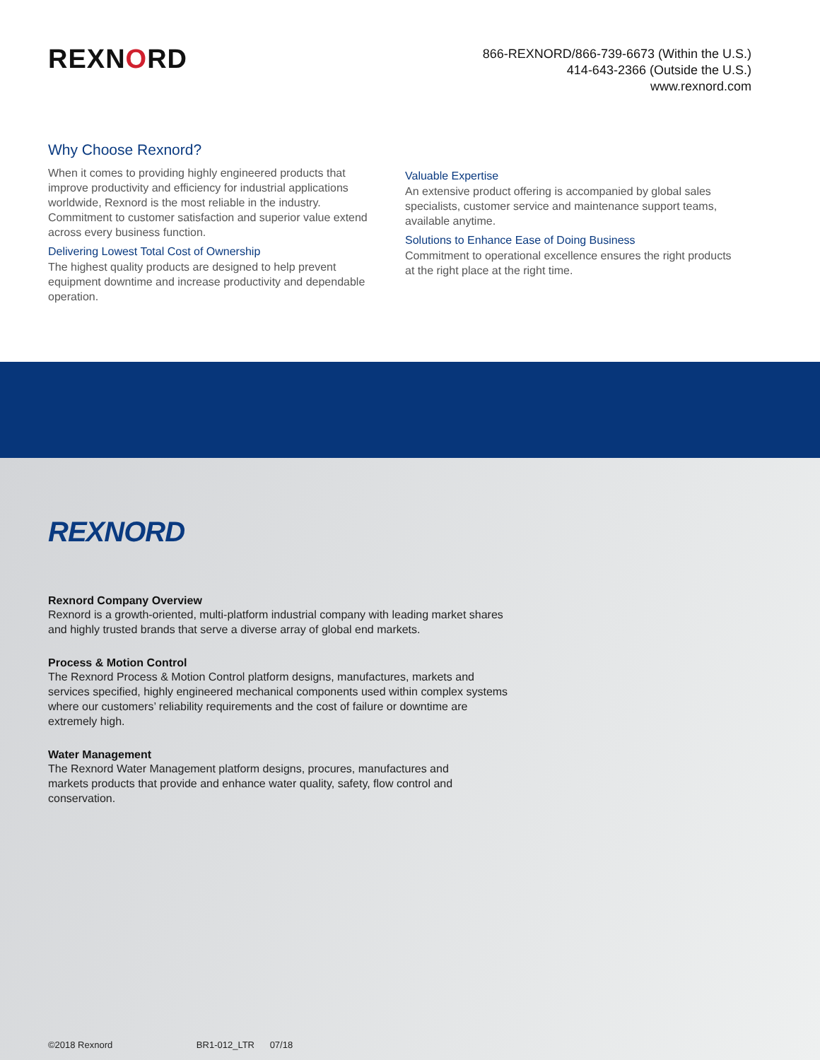REXNORD
866-REXNORD/866-739-6673 (Within the U.S.)
414-643-2366 (Outside the U.S.)
www.rexnord.com
Why Choose Rexnord?
When it comes to providing highly engineered products that improve productivity and efficiency for industrial applications worldwide, Rexnord is the most reliable in the industry. Commitment to customer satisfaction and superior value extend across every business function.
Delivering Lowest Total Cost of Ownership
The highest quality products are designed to help prevent equipment downtime and increase productivity and dependable operation.
Valuable Expertise
An extensive product offering is accompanied by global sales specialists, customer service and maintenance support teams, available anytime.
Solutions to Enhance Ease of Doing Business
Commitment to operational excellence ensures the right products at the right place at the right time.
REXNORD
Rexnord Company Overview
Rexnord is a growth-oriented, multi-platform industrial company with leading market shares and highly trusted brands that serve a diverse array of global end markets.
Process & Motion Control
The Rexnord Process & Motion Control platform designs, manufactures, markets and services specified, highly engineered mechanical components used within complex systems where our customers’ reliability requirements and the cost of failure or downtime are extremely high.
Water Management
The Rexnord Water Management platform designs, procures, manufactures and markets products that provide and enhance water quality, safety, flow control and conservation.
©2018 Rexnord BR1-012_LTR 07/18